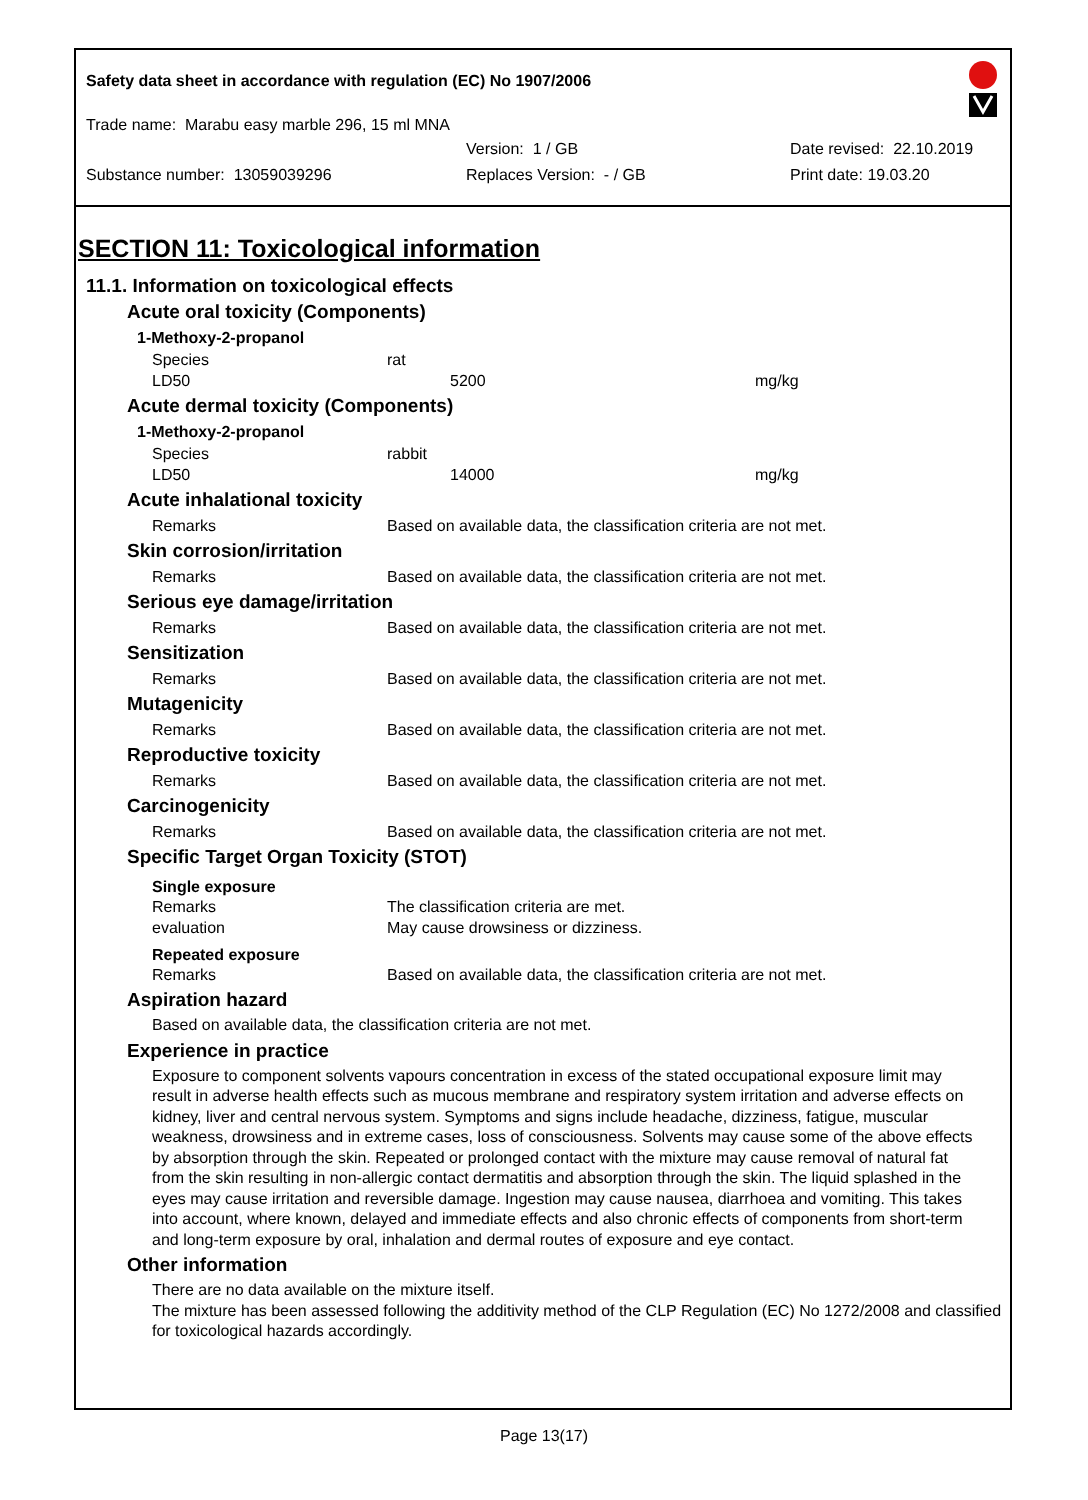Safety data sheet in accordance with regulation (EC) No 1907/2006
Trade name: Marabu easy marble 296, 15 ml MNA
Version: 1 / GB Date revised: 22.10.2019
Substance number: 13059039296 Replaces Version: - / GB Print date: 19.03.20
SECTION 11: Toxicological information
11.1. Information on toxicological effects
Acute oral toxicity (Components)
1-Methoxy-2-propanol
Species rat
LD50 5200 mg/kg
Acute dermal toxicity (Components)
1-Methoxy-2-propanol
Species rabbit
LD50 14000 mg/kg
Acute inhalational toxicity
Remarks Based on available data, the classification criteria are not met.
Skin corrosion/irritation
Remarks Based on available data, the classification criteria are not met.
Serious eye damage/irritation
Remarks Based on available data, the classification criteria are not met.
Sensitization
Remarks Based on available data, the classification criteria are not met.
Mutagenicity
Remarks Based on available data, the classification criteria are not met.
Reproductive toxicity
Remarks Based on available data, the classification criteria are not met.
Carcinogenicity
Remarks Based on available data, the classification criteria are not met.
Specific Target Organ Toxicity (STOT)
Single exposure
Remarks The classification criteria are met.
evaluation May cause drowsiness or dizziness.
Repeated exposure
Remarks Based on available data, the classification criteria are not met.
Aspiration hazard
Based on available data, the classification criteria are not met.
Experience in practice
Exposure to component solvents vapours concentration in excess of the stated occupational exposure limit may result in adverse health effects such as mucous membrane and respiratory system irritation and adverse effects on kidney, liver and central nervous system. Symptoms and signs include headache, dizziness, fatigue, muscular weakness, drowsiness and in extreme cases, loss of consciousness. Solvents may cause some of the above effects by absorption through the skin. Repeated or prolonged contact with the mixture may cause removal of natural fat from the skin resulting in non-allergic contact dermatitis and absorption through the skin. The liquid splashed in the eyes may cause irritation and reversible damage. Ingestion may cause nausea, diarrhoea and vomiting. This takes into account, where known, delayed and immediate effects and also chronic effects of components from short-term and long-term exposure by oral, inhalation and dermal routes of exposure and eye contact.
Other information
There are no data available on the mixture itself.
The mixture has been assessed following the additivity method of the CLP Regulation (EC) No 1272/2008 and classified for toxicological hazards accordingly.
Page 13(17)